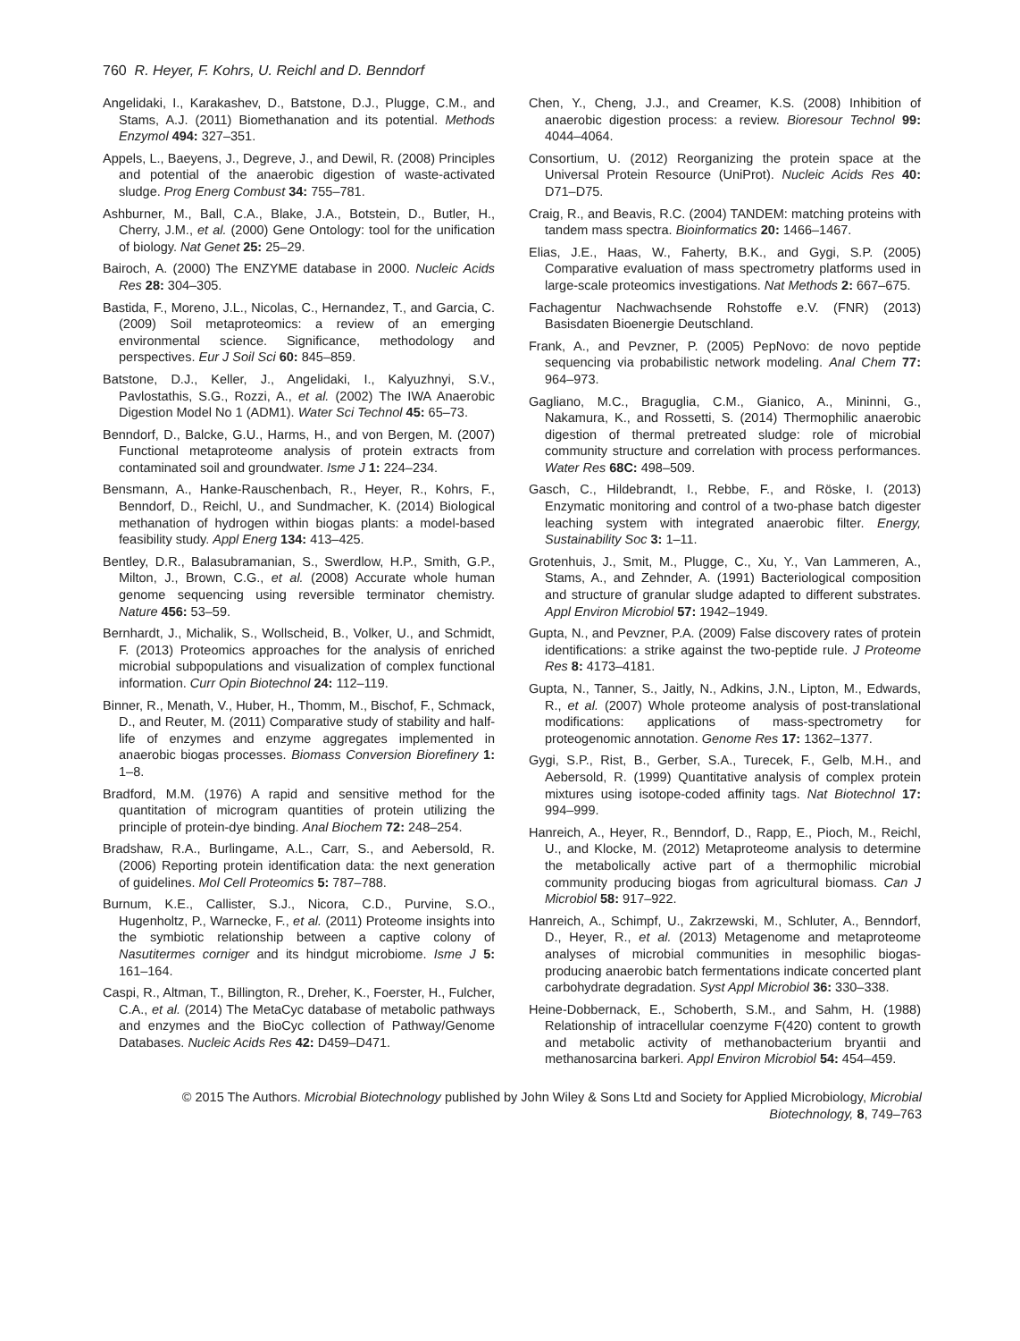760 R. Heyer, F. Kohrs, U. Reichl and D. Benndorf
Angelidaki, I., Karakashev, D., Batstone, D.J., Plugge, C.M., and Stams, A.J. (2011) Biomethanation and its potential. Methods Enzymol 494: 327–351.
Appels, L., Baeyens, J., Degreve, J., and Dewil, R. (2008) Principles and potential of the anaerobic digestion of waste-activated sludge. Prog Energ Combust 34: 755–781.
Ashburner, M., Ball, C.A., Blake, J.A., Botstein, D., Butler, H., Cherry, J.M., et al. (2000) Gene Ontology: tool for the unification of biology. Nat Genet 25: 25–29.
Bairoch, A. (2000) The ENZYME database in 2000. Nucleic Acids Res 28: 304–305.
Bastida, F., Moreno, J.L., Nicolas, C., Hernandez, T., and Garcia, C. (2009) Soil metaproteomics: a review of an emerging environmental science. Significance, methodology and perspectives. Eur J Soil Sci 60: 845–859.
Batstone, D.J., Keller, J., Angelidaki, I., Kalyuzhnyi, S.V., Pavlostathis, S.G., Rozzi, A., et al. (2002) The IWA Anaerobic Digestion Model No 1 (ADM1). Water Sci Technol 45: 65–73.
Benndorf, D., Balcke, G.U., Harms, H., and von Bergen, M. (2007) Functional metaproteome analysis of protein extracts from contaminated soil and groundwater. Isme J 1: 224–234.
Bensmann, A., Hanke-Rauschenbach, R., Heyer, R., Kohrs, F., Benndorf, D., Reichl, U., and Sundmacher, K. (2014) Biological methanation of hydrogen within biogas plants: a model-based feasibility study. Appl Energ 134: 413–425.
Bentley, D.R., Balasubramanian, S., Swerdlow, H.P., Smith, G.P., Milton, J., Brown, C.G., et al. (2008) Accurate whole human genome sequencing using reversible terminator chemistry. Nature 456: 53–59.
Bernhardt, J., Michalik, S., Wollscheid, B., Volker, U., and Schmidt, F. (2013) Proteomics approaches for the analysis of enriched microbial subpopulations and visualization of complex functional information. Curr Opin Biotechnol 24: 112–119.
Binner, R., Menath, V., Huber, H., Thomm, M., Bischof, F., Schmack, D., and Reuter, M. (2011) Comparative study of stability and half-life of enzymes and enzyme aggregates implemented in anaerobic biogas processes. Biomass Conversion Biorefinery 1: 1–8.
Bradford, M.M. (1976) A rapid and sensitive method for the quantitation of microgram quantities of protein utilizing the principle of protein-dye binding. Anal Biochem 72: 248–254.
Bradshaw, R.A., Burlingame, A.L., Carr, S., and Aebersold, R. (2006) Reporting protein identification data: the next generation of guidelines. Mol Cell Proteomics 5: 787–788.
Burnum, K.E., Callister, S.J., Nicora, C.D., Purvine, S.O., Hugenholtz, P., Warnecke, F., et al. (2011) Proteome insights into the symbiotic relationship between a captive colony of Nasutitermes corniger and its hindgut microbiome. Isme J 5: 161–164.
Caspi, R., Altman, T., Billington, R., Dreher, K., Foerster, H., Fulcher, C.A., et al. (2014) The MetaCyc database of metabolic pathways and enzymes and the BioCyc collection of Pathway/Genome Databases. Nucleic Acids Res 42: D459–D471.
Chen, Y., Cheng, J.J., and Creamer, K.S. (2008) Inhibition of anaerobic digestion process: a review. Bioresour Technol 99: 4044–4064.
Consortium, U. (2012) Reorganizing the protein space at the Universal Protein Resource (UniProt). Nucleic Acids Res 40: D71–D75.
Craig, R., and Beavis, R.C. (2004) TANDEM: matching proteins with tandem mass spectra. Bioinformatics 20: 1466–1467.
Elias, J.E., Haas, W., Faherty, B.K., and Gygi, S.P. (2005) Comparative evaluation of mass spectrometry platforms used in large-scale proteomics investigations. Nat Methods 2: 667–675.
Fachagentur Nachwachsende Rohstoffe e.V. (FNR) (2013) Basisdaten Bioenergie Deutschland.
Frank, A., and Pevzner, P. (2005) PepNovo: de novo peptide sequencing via probabilistic network modeling. Anal Chem 77: 964–973.
Gagliano, M.C., Braguglia, C.M., Gianico, A., Mininni, G., Nakamura, K., and Rossetti, S. (2014) Thermophilic anaerobic digestion of thermal pretreated sludge: role of microbial community structure and correlation with process performances. Water Res 68C: 498–509.
Gasch, C., Hildebrandt, I., Rebbe, F., and Röske, I. (2013) Enzymatic monitoring and control of a two-phase batch digester leaching system with integrated anaerobic filter. Energy, Sustainability Soc 3: 1–11.
Grotenhuis, J., Smit, M., Plugge, C., Xu, Y., Van Lammeren, A., Stams, A., and Zehnder, A. (1991) Bacteriological composition and structure of granular sludge adapted to different substrates. Appl Environ Microbiol 57: 1942–1949.
Gupta, N., and Pevzner, P.A. (2009) False discovery rates of protein identifications: a strike against the two-peptide rule. J Proteome Res 8: 4173–4181.
Gupta, N., Tanner, S., Jaitly, N., Adkins, J.N., Lipton, M., Edwards, R., et al. (2007) Whole proteome analysis of post-translational modifications: applications of mass-spectrometry for proteogenomic annotation. Genome Res 17: 1362–1377.
Gygi, S.P., Rist, B., Gerber, S.A., Turecek, F., Gelb, M.H., and Aebersold, R. (1999) Quantitative analysis of complex protein mixtures using isotope-coded affinity tags. Nat Biotechnol 17: 994–999.
Hanreich, A., Heyer, R., Benndorf, D., Rapp, E., Pioch, M., Reichl, U., and Klocke, M. (2012) Metaproteome analysis to determine the metabolically active part of a thermophilic microbial community producing biogas from agricultural biomass. Can J Microbiol 58: 917–922.
Hanreich, A., Schimpf, U., Zakrzewski, M., Schluter, A., Benndorf, D., Heyer, R., et al. (2013) Metagenome and metaproteome analyses of microbial communities in mesophilic biogas-producing anaerobic batch fermentations indicate concerted plant carbohydrate degradation. Syst Appl Microbiol 36: 330–338.
Heine-Dobbernack, E., Schoberth, S.M., and Sahm, H. (1988) Relationship of intracellular coenzyme F(420) content to growth and metabolic activity of methanobacterium bryantii and methanosarcina barkeri. Appl Environ Microbiol 54: 454–459.
© 2015 The Authors. Microbial Biotechnology published by John Wiley & Sons Ltd and Society for Applied Microbiology, Microbial Biotechnology, 8, 749–763